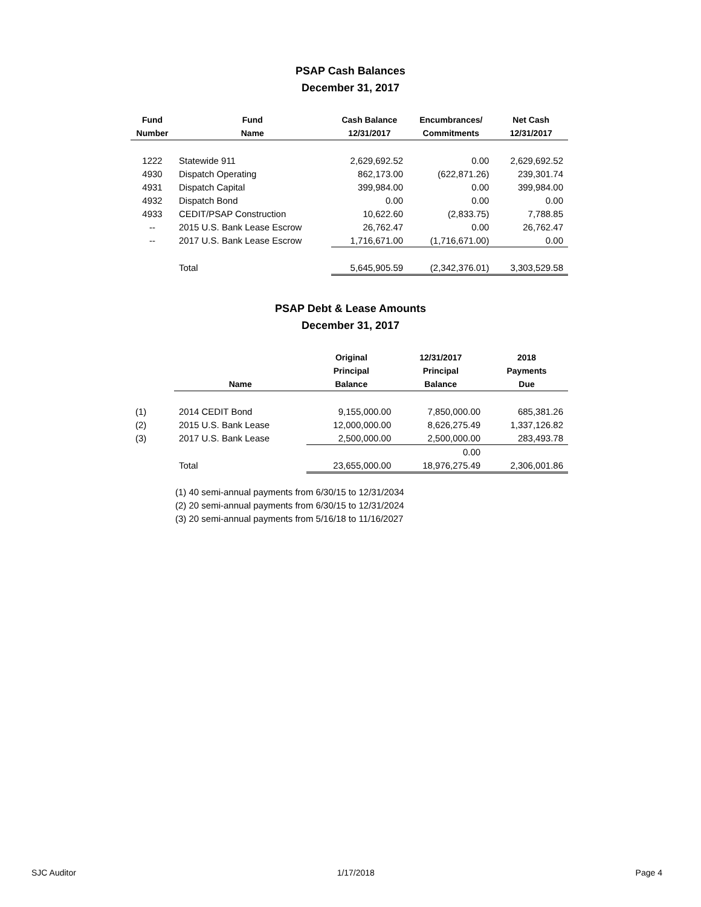PSAP Cash Balances
December 31, 2017
| Fund | Fund | Cash Balance | Encumbrances/ | Net Cash |
| --- | --- | --- | --- | --- |
| Number | Name | 12/31/2017 | Commitments | 12/31/2017 |
| 1222 | Statewide 911 | 2,629,692.52 | 0.00 | 2,629,692.52 |
| 4930 | Dispatch Operating | 862,173.00 | (622,871.26) | 239,301.74 |
| 4931 | Dispatch Capital | 399,984.00 | 0.00 | 399,984.00 |
| 4932 | Dispatch Bond | 0.00 | 0.00 | 0.00 |
| 4933 | CEDIT/PSAP Construction | 10,622.60 | (2,833.75) | 7,788.85 |
| -- | 2015 U.S. Bank Lease Escrow | 26,762.47 | 0.00 | 26,762.47 |
| -- | 2017 U.S. Bank Lease Escrow | 1,716,671.00 | (1,716,671.00) | 0.00 |
| | Total | 5,645,905.59 | (2,342,376.01) | 3,303,529.58 |
PSAP Debt & Lease Amounts
December 31, 2017
| | | Original | 12/31/2017 | 2018 |
| --- | --- | --- | --- | --- |
| | | Principal | Principal | Payments |
| | Name | Balance | Balance | Due |
| (1) | 2014 CEDIT Bond | 9,155,000.00 | 7,850,000.00 | 685,381.26 |
| (2) | 2015 U.S. Bank Lease | 12,000,000.00 | 8,626,275.49 | 1,337,126.82 |
| (3) | 2017 U.S. Bank Lease | 2,500,000.00 | 2,500,000.00 | 283,493.78 |
| | | | 0.00 | |
| | Total | 23,655,000.00 | 18,976,275.49 | 2,306,001.86 |
(1) 40 semi-annual payments from 6/30/15 to 12/31/2034
(2) 20 semi-annual payments from 6/30/15 to 12/31/2024
(3) 20 semi-annual payments from 5/16/18 to 11/16/2027
SJC Auditor 1/17/2018 Page 4